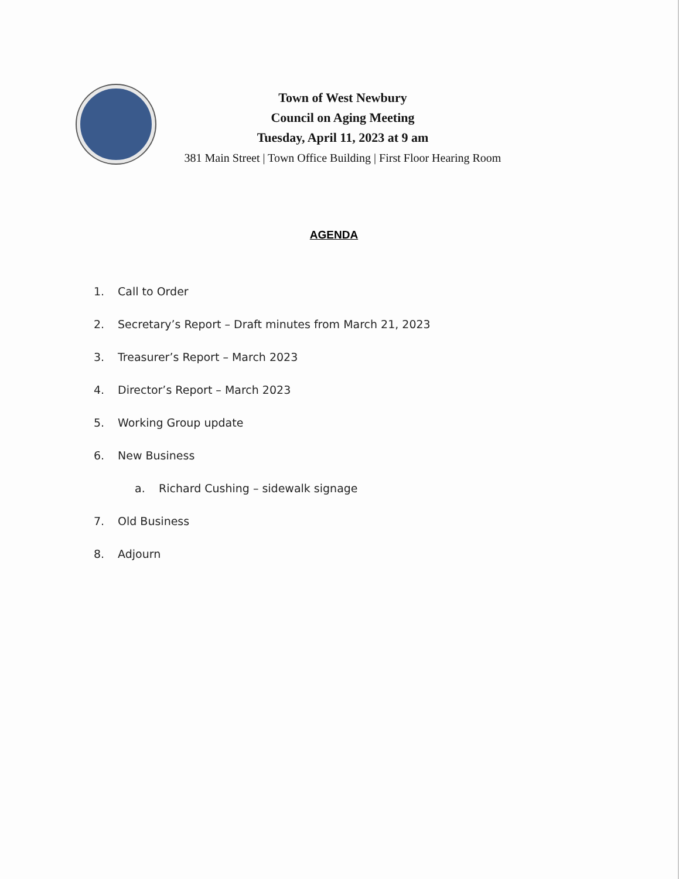Town of West Newbury
Council on Aging Meeting
Tuesday, April 11, 2023 at 9 am
381 Main Street | Town Office Building | First Floor Hearing Room
AGENDA
1. Call to Order
2. Secretary’s Report – Draft minutes from March 21, 2023
3. Treasurer’s Report – March 2023
4. Director’s Report – March 2023
5. Working Group update
6. New Business
a. Richard Cushing – sidewalk signage
7. Old Business
8. Adjourn